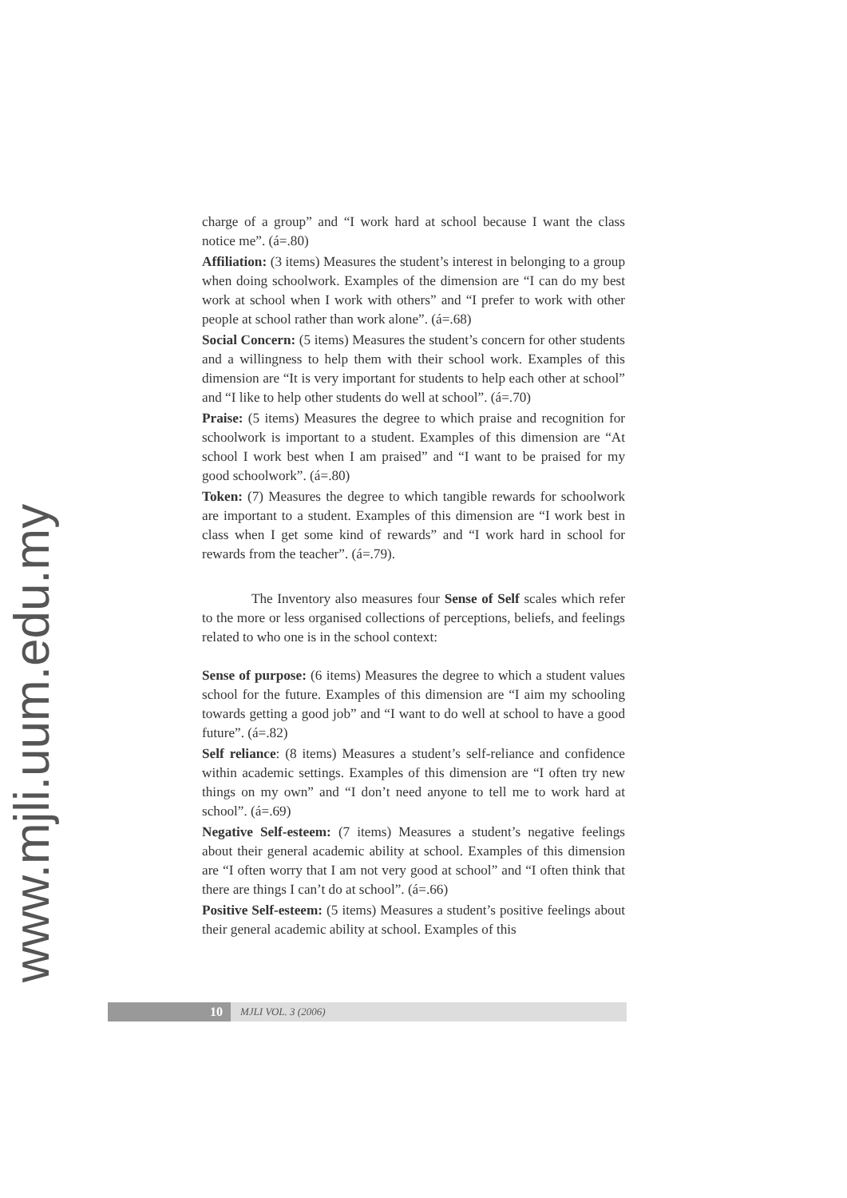www.mjli.uum.edu.my
charge of a group” and “I work hard at school because I want the class notice me”. (á=.80)
Affiliation: (3 items) Measures the student’s interest in belonging to a group when doing schoolwork. Examples of the dimension are “I can do my best work at school when I work with others” and “I prefer to work with other people at school rather than work alone”. (á=.68)
Social Concern: (5 items) Measures the student’s concern for other students and a willingness to help them with their school work. Examples of this dimension are “It is very important for students to help each other at school” and “I like to help other students do well at school”. (á=.70)
Praise: (5 items) Measures the degree to which praise and recognition for schoolwork is important to a student. Examples of this dimension are “At school I work best when I am praised” and “I want to be praised for my good schoolwork”. (á=.80)
Token: (7) Measures the degree to which tangible rewards for schoolwork are important to a student. Examples of this dimension are “I work best in class when I get some kind of rewards” and “I work hard in school for rewards from the teacher”. (á=.79).
The Inventory also measures four Sense of Self scales which refer to the more or less organised collections of perceptions, beliefs, and feelings related to who one is in the school context:
Sense of purpose: (6 items) Measures the degree to which a student values school for the future. Examples of this dimension are “I aim my schooling towards getting a good job” and “I want to do well at school to have a good future”. (á=.82)
Self reliance: (8 items) Measures a student’s self-reliance and confidence within academic settings. Examples of this dimension are “I often try new things on my own” and “I don’t need anyone to tell me to work hard at school”. (á=.69)
Negative Self-esteem: (7 items) Measures a student’s negative feelings about their general academic ability at school. Examples of this dimension are “I often worry that I am not very good at school” and “I often think that there are things I can’t do at school”. (á=.66)
Positive Self-esteem: (5 items) Measures a student’s positive feelings about their general academic ability at school. Examples of this
10
MJLI VOL. 3 (2006)